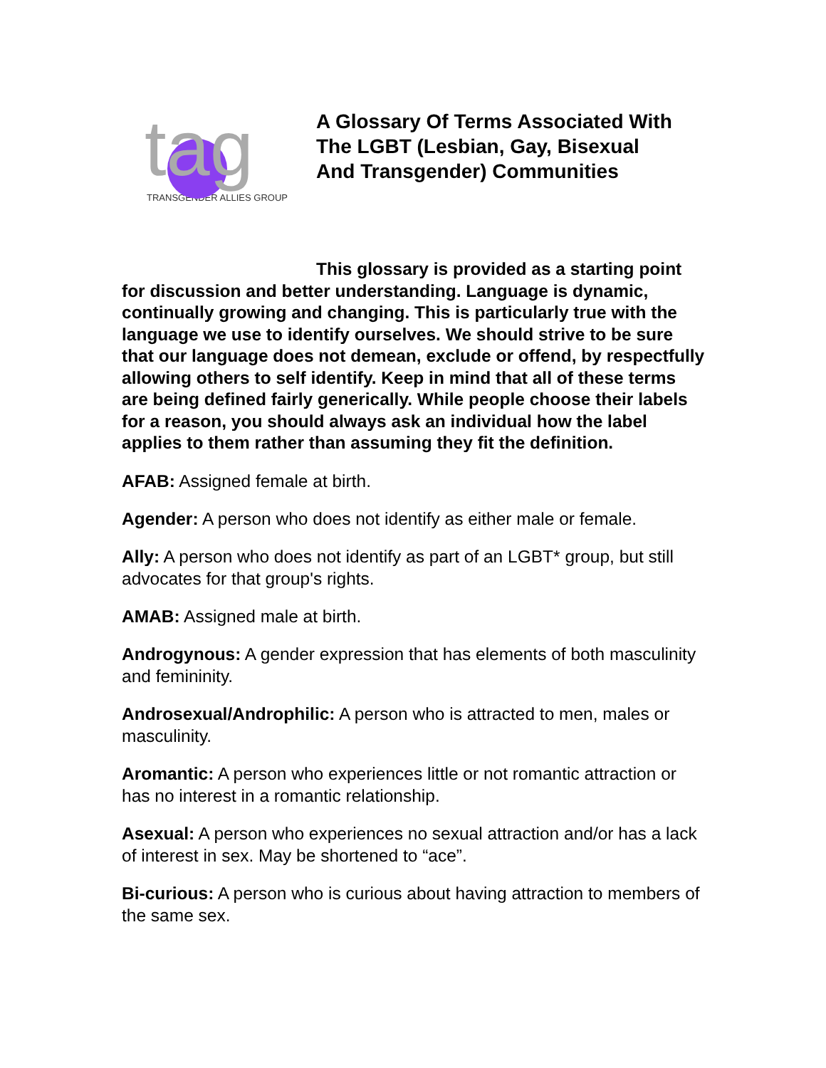tag
TRANSGENDER ALLIES GROUP
A Glossary Of Terms Associated With The LGBT (Lesbian, Gay, Bisexual And Transgender) Communities
This glossary is provided as a starting point for discussion and better understanding. Language is dynamic, continually growing and changing. This is particularly true with the language we use to identify ourselves. We should strive to be sure that our language does not demean, exclude or offend, by respectfully allowing others to self identify. Keep in mind that all of these terms are being defined fairly generically. While people choose their labels for a reason, you should always ask an individual how the label applies to them rather than assuming they fit the definition.
AFAB: Assigned female at birth.
Agender: A person who does not identify as either male or female.
Ally: A person who does not identify as part of an LGBT* group, but still advocates for that group's rights.
AMAB: Assigned male at birth.
Androgynous: A gender expression that has elements of both masculinity and femininity.
Androsexual/Androphilic: A person who is attracted to men, males or masculinity.
Aromantic: A person who experiences little or not romantic attraction or has no interest in a romantic relationship.
Asexual: A person who experiences no sexual attraction and/or has a lack of interest in sex. May be shortened to “ace”.
Bi-curious: A person who is curious about having attraction to members of the same sex.